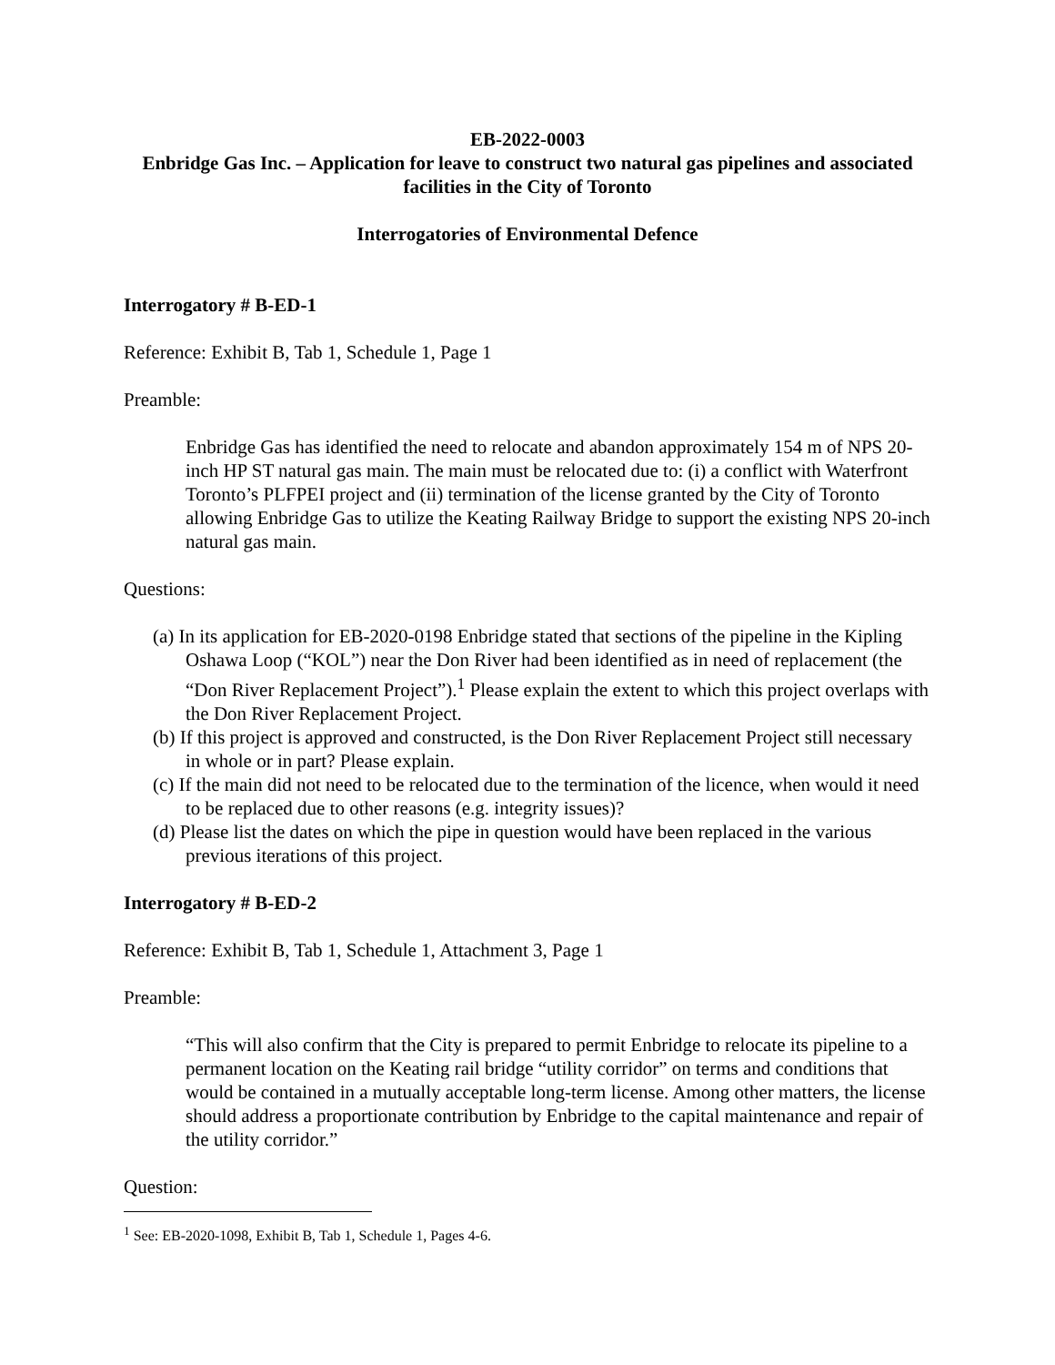EB-2022-0003
Enbridge Gas Inc. – Application for leave to construct two natural gas pipelines and associated facilities in the City of Toronto
Interrogatories of Environmental Defence
Interrogatory # B-ED-1
Reference: Exhibit B, Tab 1, Schedule 1, Page 1
Preamble:
Enbridge Gas has identified the need to relocate and abandon approximately 154 m of NPS 20-inch HP ST natural gas main. The main must be relocated due to: (i) a conflict with Waterfront Toronto’s PLFPEI project and (ii) termination of the license granted by the City of Toronto allowing Enbridge Gas to utilize the Keating Railway Bridge to support the existing NPS 20-inch natural gas main.
Questions:
(a) In its application for EB-2020-0198 Enbridge stated that sections of the pipeline in the Kipling Oshawa Loop (“KOL”) near the Don River had been identified as in need of replacement (the “Don River Replacement Project”).<sup>1</sup> Please explain the extent to which this project overlaps with the Don River Replacement Project.
(b) If this project is approved and constructed, is the Don River Replacement Project still necessary in whole or in part? Please explain.
(c) If the main did not need to be relocated due to the termination of the licence, when would it need to be replaced due to other reasons (e.g. integrity issues)?
(d) Please list the dates on which the pipe in question would have been replaced in the various previous iterations of this project.
Interrogatory # B-ED-2
Reference: Exhibit B, Tab 1, Schedule 1, Attachment 3, Page 1
Preamble:
“This will also confirm that the City is prepared to permit Enbridge to relocate its pipeline to a permanent location on the Keating rail bridge “utility corridor” on terms and conditions that would be contained in a mutually acceptable long-term license. Among other matters, the license should address a proportionate contribution by Enbridge to the capital maintenance and repair of the utility corridor.”
Question:
<sup>1</sup> See: EB-2020-1098, Exhibit B, Tab 1, Schedule 1, Pages 4-6.